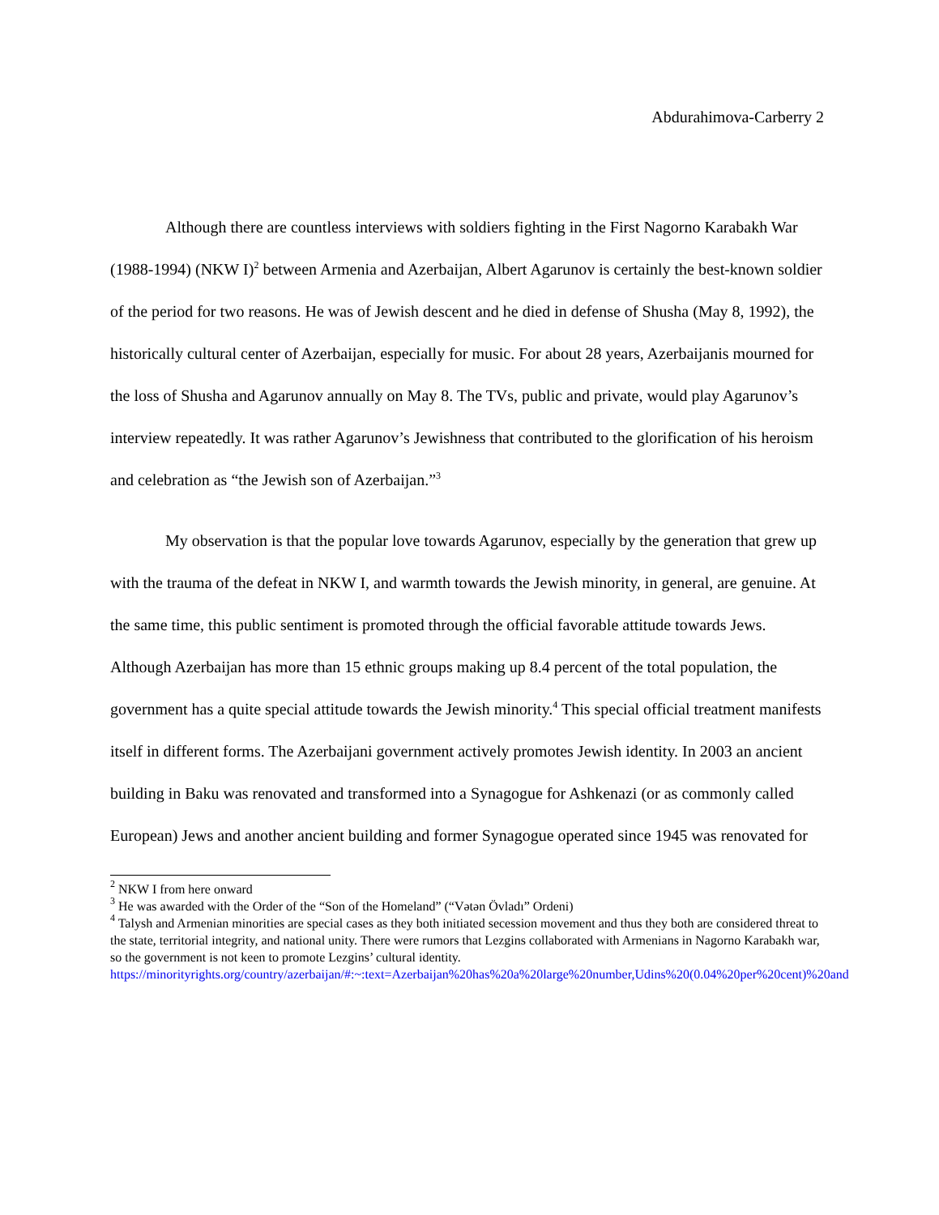Abdurahimova-Carberry 2
Although there are countless interviews with soldiers fighting in the First Nagorno Karabakh War (1988-1994) (NKW I)<sup>2</sup> between Armenia and Azerbaijan, Albert Agarunov is certainly the best-known soldier of the period for two reasons. He was of Jewish descent and he died in defense of Shusha (May 8, 1992), the historically cultural center of Azerbaijan, especially for music. For about 28 years, Azerbaijanis mourned for the loss of Shusha and Agarunov annually on May 8. The TVs, public and private, would play Agarunov’s interview repeatedly. It was rather Agarunov’s Jewishness that contributed to the glorification of his heroism and celebration as “the Jewish son of Azerbaijan.”<sup>3</sup>
My observation is that the popular love towards Agarunov, especially by the generation that grew up with the trauma of the defeat in NKW I, and warmth towards the Jewish minority, in general, are genuine. At the same time, this public sentiment is promoted through the official favorable attitude towards Jews. Although Azerbaijan has more than 15 ethnic groups making up 8.4 percent of the total population, the government has a quite special attitude towards the Jewish minority.<sup>4</sup> This special official treatment manifests itself in different forms. The Azerbaijani government actively promotes Jewish identity. In 2003 an ancient building in Baku was renovated and transformed into a Synagogue for Ashkenazi (or as commonly called European) Jews and another ancient building and former Synagogue operated since 1945 was renovated for
<sup>2</sup> NKW I from here onward
<sup>3</sup> He was awarded with the Order of the “Son of the Homeland” (“Vətən Övladı” Ordeni)
<sup>4</sup> Talysh and Armenian minorities are special cases as they both initiated secession movement and thus they both are considered threat to the state, territorial integrity, and national unity. There were rumors that Lezgins collaborated with Armenians in Nagorno Karabakh war, so the government is not keen to promote Lezgins’ cultural identity. https://minorityrights.org/country/azerbaijan/#:~:text=Azerbaijan%20has%20a%20large%20number,Udins%20(0.04%20per%20cent)%20and